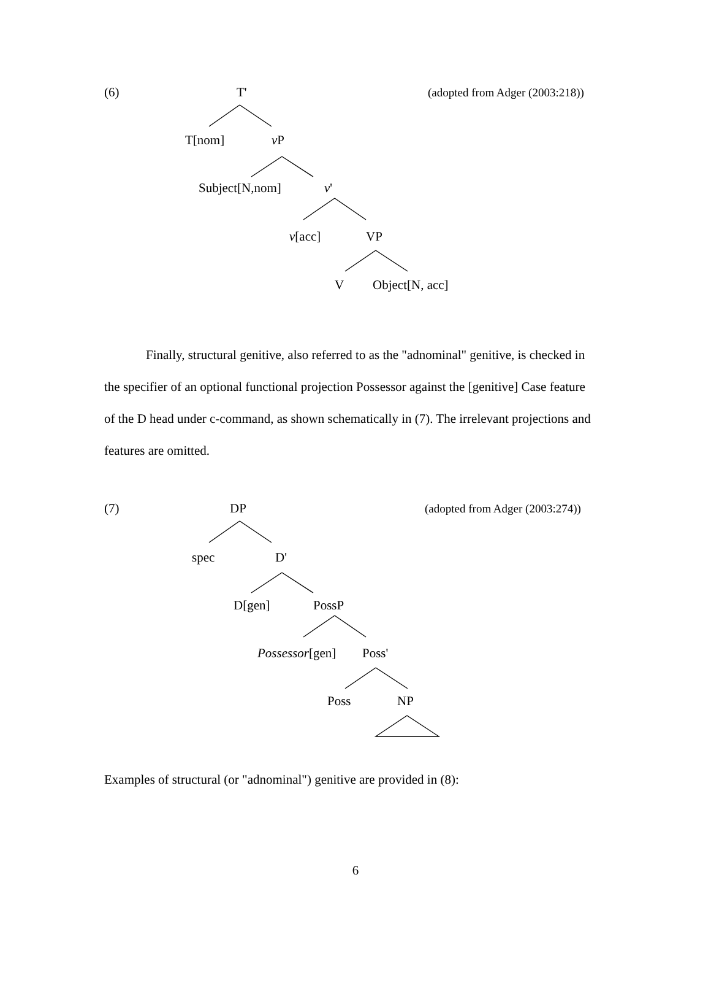(6) T' (adopted from Adger (2003:218))
T[nom] v P
Subject[N,nom] v'
v[acc] VP
V Object[N, acc]
Finally, structural genitive, also referred to as the "adnominal" genitive, is checked in the specifier of an optional functional projection Possessor against the [genitive] Case feature of the D head under c-command, as shown schematically in (7). The irrelevant projections and features are omitted.
(7) DP (adopted from Adger (2003:274))
spec D'
D[gen] PossP
Possessor[gen] Poss'
Poss NP
Examples of structural (or "adnominal") genitive are provided in (8):
6